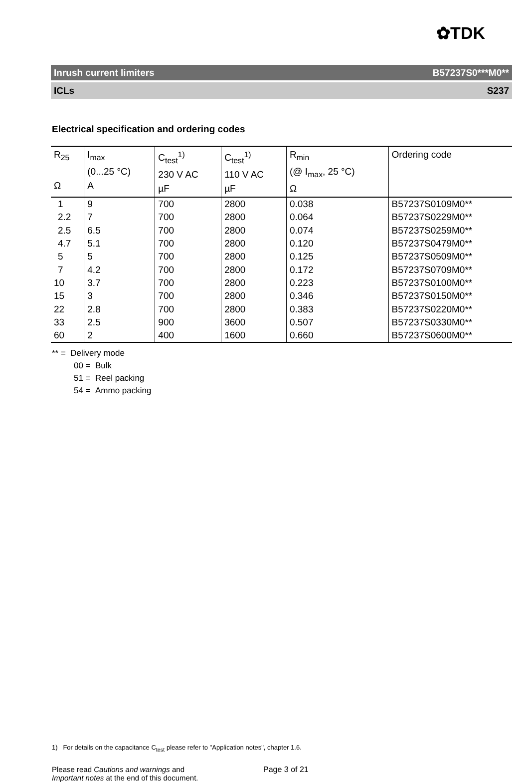✿TDK
Inrush current limiters B57237S0***M0**
ICLs S237
Electrical specification and ordering codes
| R<sub>25</sub> Ω | I<sub>max</sub> (0...25 °C) A | C<sub>test</sub><sup>1)</sup> 230 V AC µF | C<sub>test</sub><sup>1)</sup> 110 V AC µF | R<sub>min</sub> (@ I<sub>max</sub>, 25 °C) Ω | Ordering code |
| --- | --- | --- | --- | --- | --- |
| 1 | 9 | 700 | 2800 | 0.038 | B57237S0109M0** |
| 2.2 | 7 | 700 | 2800 | 0.064 | B57237S0229M0** |
| 2.5 | 6.5 | 700 | 2800 | 0.074 | B57237S0259M0** |
| 4.7 | 5.1 | 700 | 2800 | 0.120 | B57237S0479M0** |
| 5 | 5 | 700 | 2800 | 0.125 | B57237S0509M0** |
| 7 | 4.2 | 700 | 2800 | 0.172 | B57237S0709M0** |
| 10 | 3.7 | 700 | 2800 | 0.223 | B57237S0100M0** |
| 15 | 3 | 700 | 2800 | 0.346 | B57237S0150M0** |
| 22 | 2.8 | 700 | 2800 | 0.383 | B57237S0220M0** |
| 33 | 2.5 | 900 | 3600 | 0.507 | B57237S0330M0** |
| 60 | 2 | 400 | 1600 | 0.660 | B57237S0600M0** |
** = Delivery mode
00 = Bulk
51 = Reel packing
54 = Ammo packing
1) For details on the capacitance C<sub>test</sub> please refer to "Application notes", chapter 1.6.
Please read Cautions and warnings and
Important notes at the end of this document.
Page 3 of 21